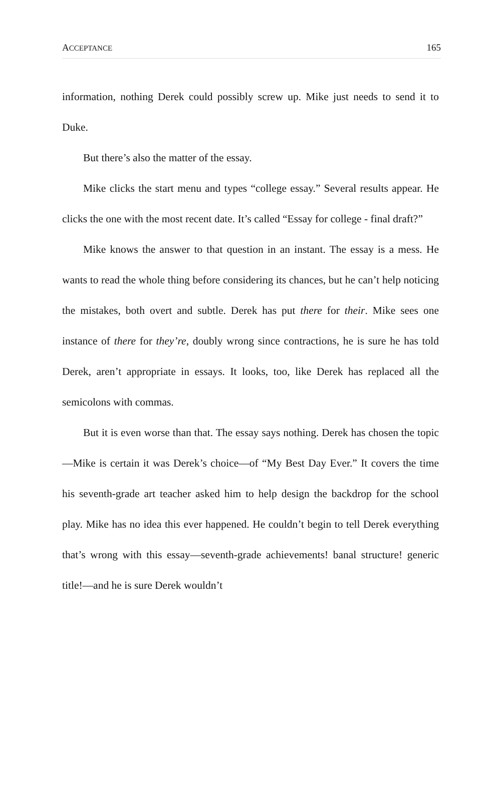ACCEPTANCE 165
information, nothing Derek could possibly screw up. Mike just needs to send it to Duke.
But there’s also the matter of the essay.
Mike clicks the start menu and types “college essay.” Several results appear. He clicks the one with the most recent date. It’s called “Essay for college - final draft?”
Mike knows the answer to that question in an instant. The essay is a mess. He wants to read the whole thing before considering its chances, but he can’t help noticing the mistakes, both overt and subtle. Derek has put there for their. Mike sees one instance of there for they’re, doubly wrong since contractions, he is sure he has told Derek, aren’t appropriate in essays. It looks, too, like Derek has replaced all the semicolons with commas.
But it is even worse than that. The essay says nothing. Derek has chosen the topic—Mike is certain it was Derek’s choice—of “My Best Day Ever.” It covers the time his seventh-grade art teacher asked him to help design the backdrop for the school play. Mike has no idea this ever happened. He couldn’t begin to tell Derek everything that’s wrong with this essay—seventh-grade achievements! banal structure! generic title!—and he is sure Derek wouldn’t